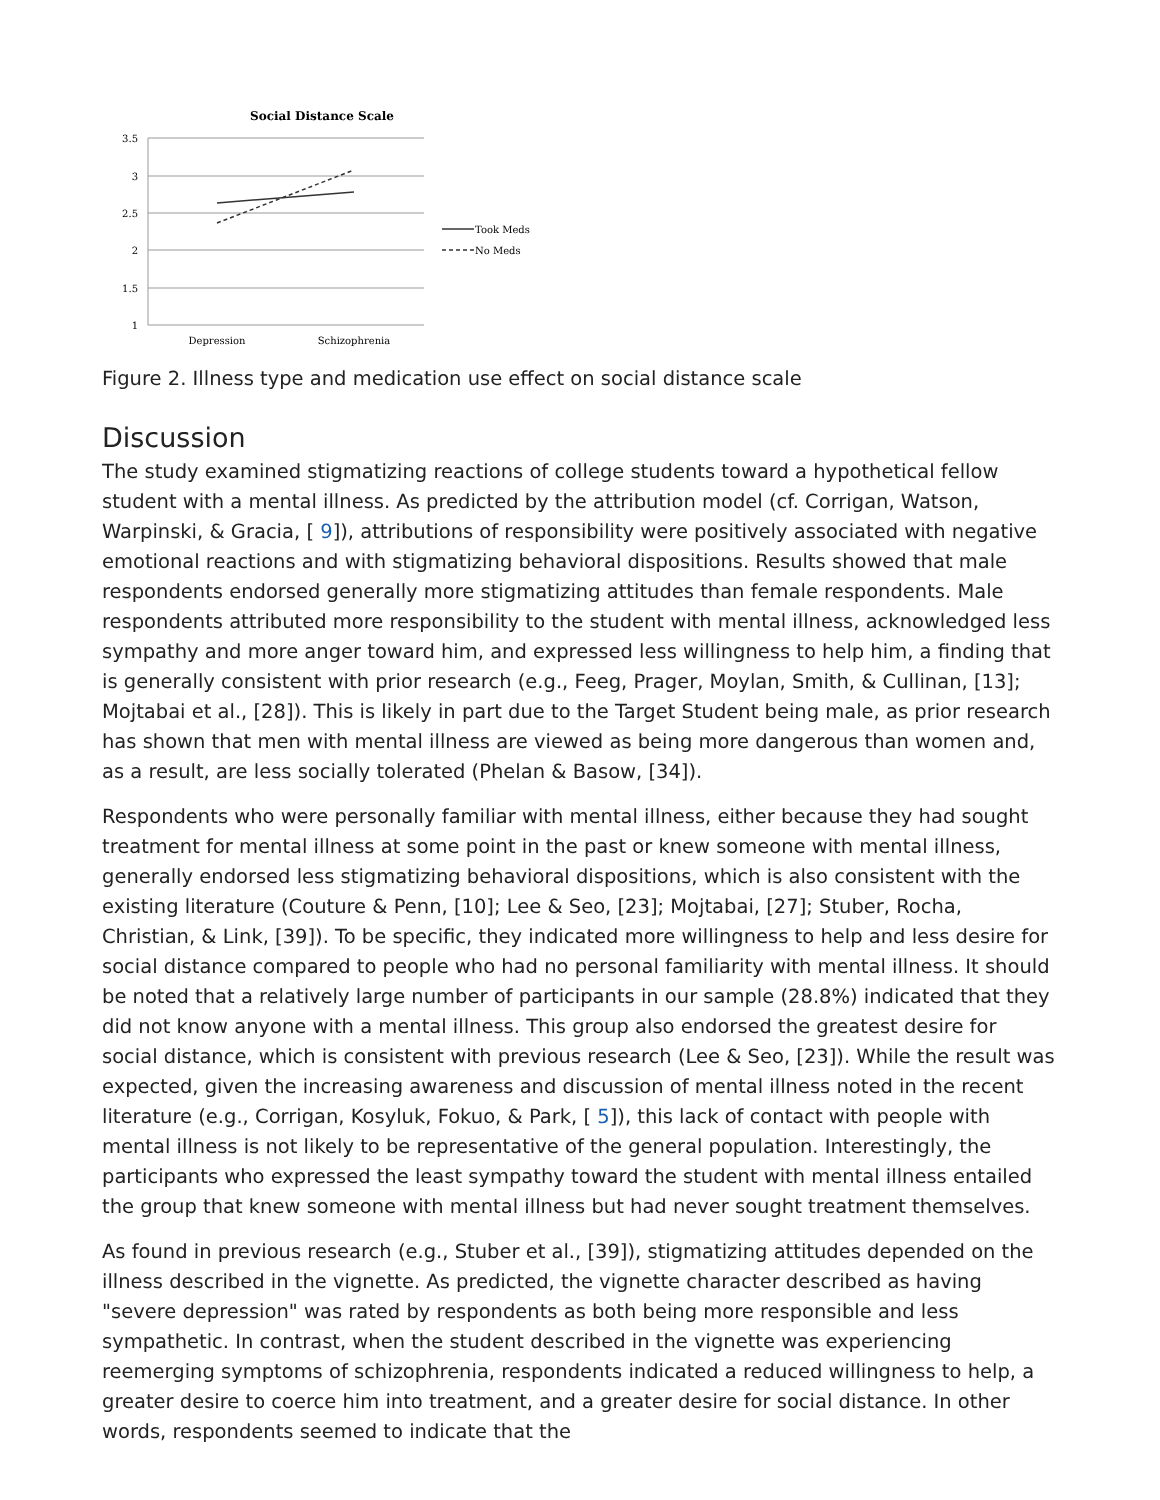Social Distance Scale
3.5
3
2.5
2
1.5
1
Depression
Schizophrenia
Took Meds
No Meds
Figure 2. Illness type and medication use effect on social distance scale
Discussion
The study examined stigmatizing reactions of college students toward a hypothetical fellow student with a mental illness. As predicted by the attribution model (cf. Corrigan, Watson, Warpinski, & Gracia, [ 9]), attributions of responsibility were positively associated with negative emotional reactions and with stigmatizing behavioral dispositions. Results showed that male respondents endorsed generally more stigmatizing attitudes than female respondents. Male respondents attributed more responsibility to the student with mental illness, acknowledged less sympathy and more anger toward him, and expressed less willingness to help him, a finding that is generally consistent with prior research (e.g., Feeg, Prager, Moylan, Smith, & Cullinan, [13]; Mojtabai et al., [28]). This is likely in part due to the Target Student being male, as prior research has shown that men with mental illness are viewed as being more dangerous than women and, as a result, are less socially tolerated (Phelan & Basow, [34]).
Respondents who were personally familiar with mental illness, either because they had sought treatment for mental illness at some point in the past or knew someone with mental illness, generally endorsed less stigmatizing behavioral dispositions, which is also consistent with the existing literature (Couture & Penn, [10]; Lee & Seo, [23]; Mojtabai, [27]; Stuber, Rocha, Christian, & Link, [39]). To be specific, they indicated more willingness to help and less desire for social distance compared to people who had no personal familiarity with mental illness. It should be noted that a relatively large number of participants in our sample (28.8%) indicated that they did not know anyone with a mental illness. This group also endorsed the greatest desire for social distance, which is consistent with previous research (Lee & Seo, [23]). While the result was expected, given the increasing awareness and discussion of mental illness noted in the recent literature (e.g., Corrigan, Kosyluk, Fokuo, & Park, [ 5]), this lack of contact with people with mental illness is not likely to be representative of the general population. Interestingly, the participants who expressed the least sympathy toward the student with mental illness entailed the group that knew someone with mental illness but had never sought treatment themselves.
As found in previous research (e.g., Stuber et al., [39]), stigmatizing attitudes depended on the illness described in the vignette. As predicted, the vignette character described as having "severe depression" was rated by respondents as both being more responsible and less sympathetic. In contrast, when the student described in the vignette was experiencing reemerging symptoms of schizophrenia, respondents indicated a reduced willingness to help, a greater desire to coerce him into treatment, and a greater desire for social distance. In other words, respondents seemed to indicate that the